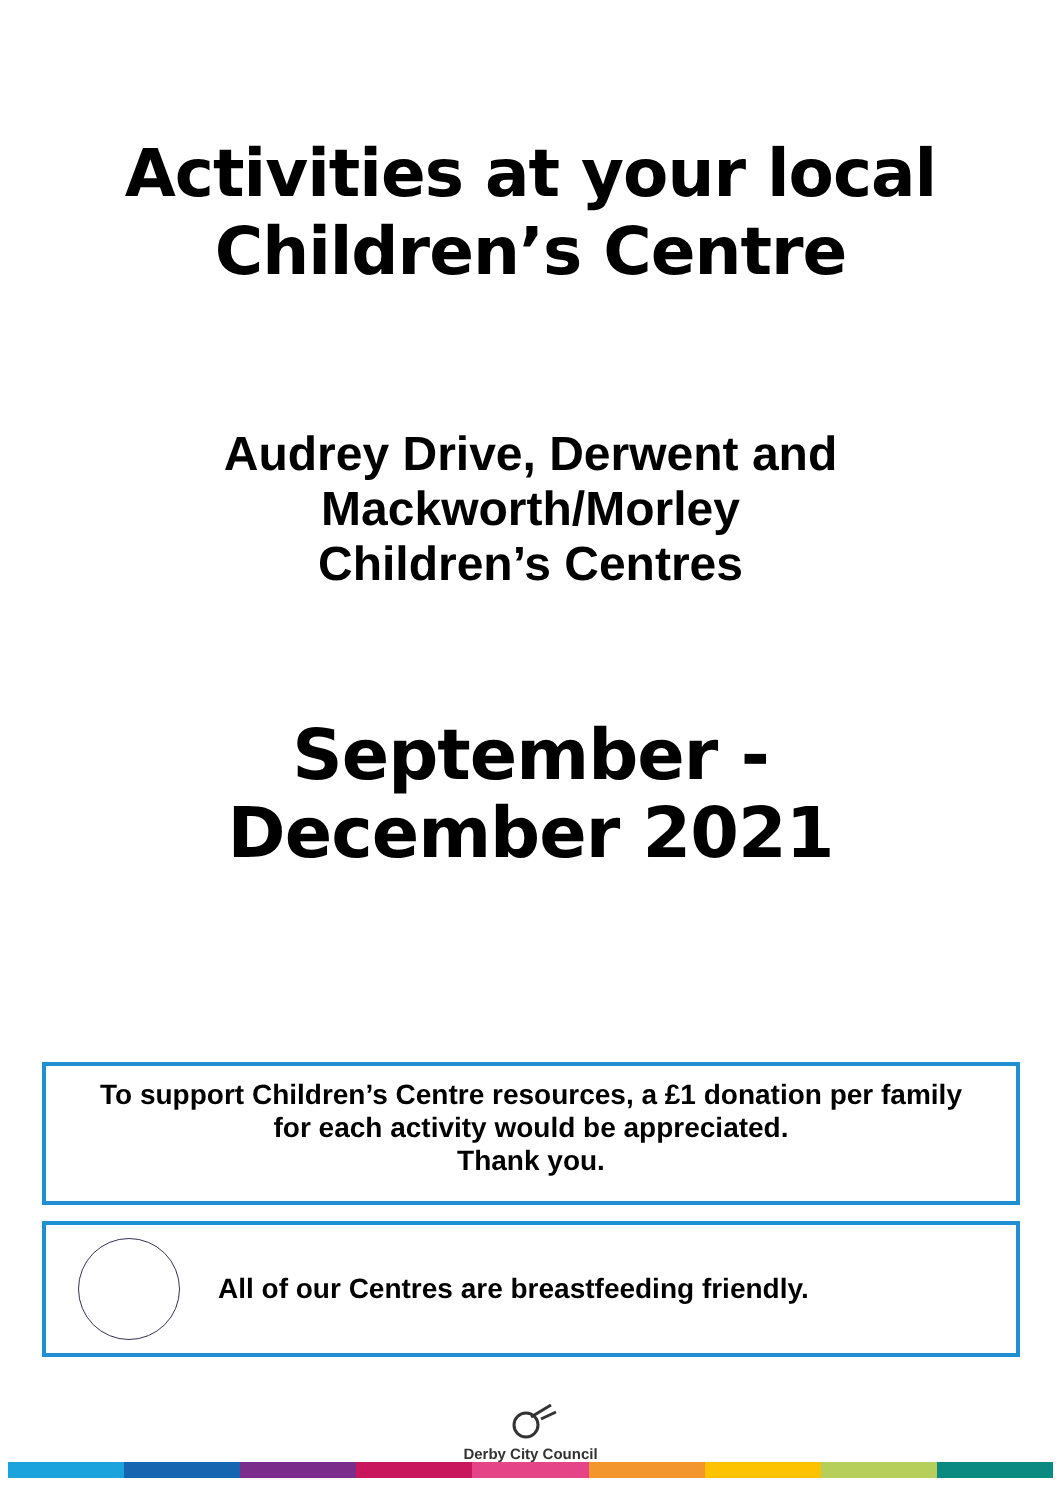Activities at your local
Children’s Centre
Audrey Drive, Derwent and
Mackworth/Morley
Children’s Centres
September -
December 2021
To support Children’s Centre resources, a £1 donation per family
for each activity would be appreciated.
Thank you.
All of our Centres are breastfeeding friendly.
Derby City Council